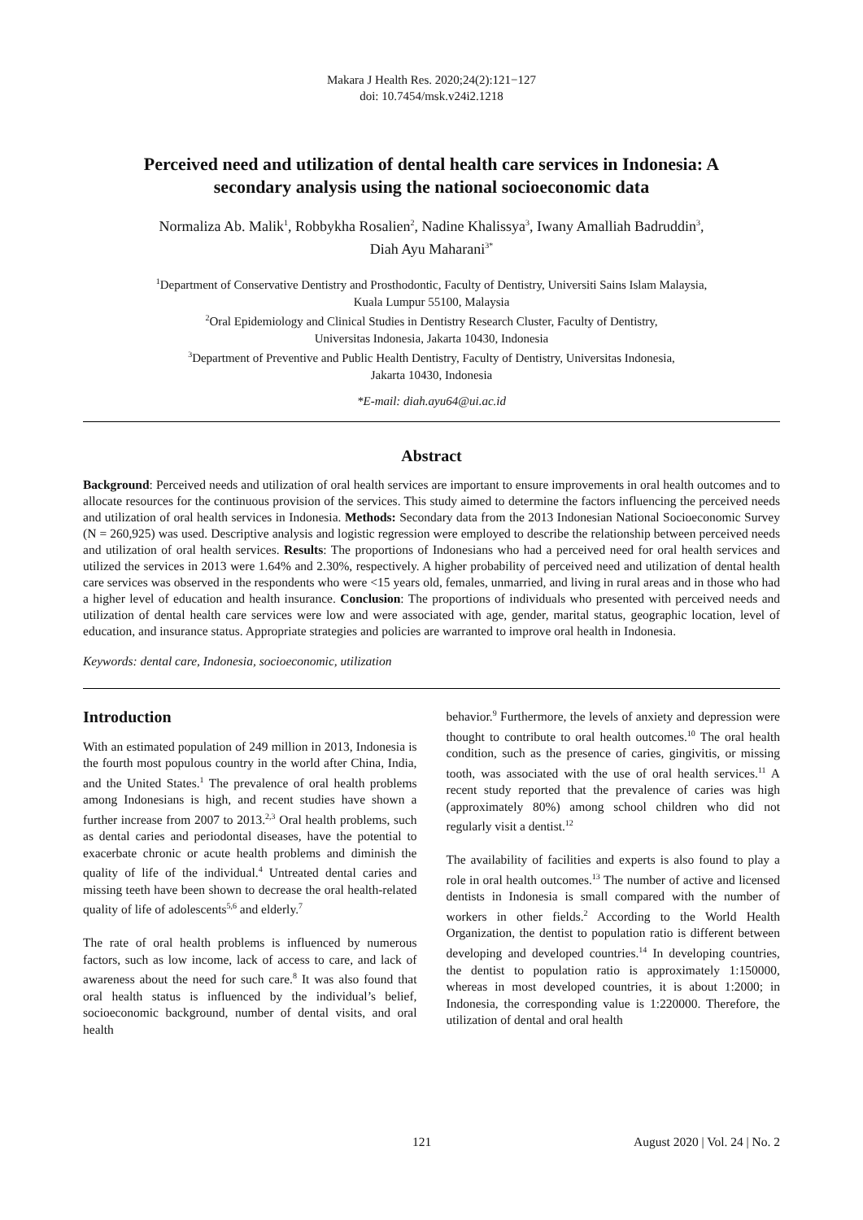Makara J Health Res. 2020;24(2):121−127
doi: 10.7454/msk.v24i2.1218
Perceived need and utilization of dental health care services in Indonesia: A secondary analysis using the national socioeconomic data
Normaliza Ab. Malik<sup>1</sup>, Robbykha Rosalien<sup>2</sup>, Nadine Khalissya<sup>3</sup>, Iwany Amalliah Badruddin<sup>3</sup>,
Diah Ayu Maharani<sup>3*</sup>
<sup>1</sup> Department of Conservative Dentistry and Prosthodontic, Faculty of Dentistry, Universiti Sains Islam Malaysia,
Kuala Lumpur 55100, Malaysia
<sup>2</sup> Oral Epidemiology and Clinical Studies in Dentistry Research Cluster, Faculty of Dentistry,
Universitas Indonesia, Jakarta 10430, Indonesia
<sup>3</sup> Department of Preventive and Public Health Dentistry, Faculty of Dentistry, Universitas Indonesia,
Jakarta 10430, Indonesia
*E-mail: diah.ayu64@ui.ac.id
Abstract
Background: Perceived needs and utilization of oral health services are important to ensure improvements in oral health outcomes and to allocate resources for the continuous provision of the services. This study aimed to determine the factors influencing the perceived needs and utilization of oral health services in Indonesia. Methods: Secondary data from the 2013 Indonesian National Socioeconomic Survey (N = 260,925) was used. Descriptive analysis and logistic regression were employed to describe the relationship between perceived needs and utilization of oral health services. Results: The proportions of Indonesians who had a perceived need for oral health services and utilized the services in 2013 were 1.64% and 2.30%, respectively. A higher probability of perceived need and utilization of dental health care services was observed in the respondents who were <15 years old, females, unmarried, and living in rural areas and in those who had a higher level of education and health insurance. Conclusion: The proportions of individuals who presented with perceived needs and utilization of dental health care services were low and were associated with age, gender, marital status, geographic location, level of education, and insurance status. Appropriate strategies and policies are warranted to improve oral health in Indonesia.
Keywords: dental care, Indonesia, socioeconomic, utilization
Introduction
With an estimated population of 249 million in 2013, Indonesia is the fourth most populous country in the world after China, India, and the United States.<sup>1</sup> The prevalence of oral health problems among Indonesians is high, and recent studies have shown a further increase from 2007 to 2013.<sup>2,3</sup> Oral health problems, such as dental caries and periodontal diseases, have the potential to exacerbate chronic or acute health problems and diminish the quality of life of the individual.<sup>4</sup> Untreated dental caries and missing teeth have been shown to decrease the oral health-related quality of life of adolescents<sup>5,6</sup> and elderly.<sup>7</sup>
The rate of oral health problems is influenced by numerous factors, such as low income, lack of access to care, and lack of awareness about the need for such care.<sup>8</sup> It was also found that oral health status is influenced by the individual’s belief, socioeconomic background, number of dental visits, and oral health
behavior.<sup>9</sup> Furthermore, the levels of anxiety and depression were thought to contribute to oral health outcomes.<sup>10</sup> The oral health condition, such as the presence of caries, gingivitis, or missing tooth, was associated with the use of oral health services.<sup>11</sup> A recent study reported that the prevalence of caries was high (approximately 80%) among school children who did not regularly visit a dentist.<sup>12</sup>
The availability of facilities and experts is also found to play a role in oral health outcomes.<sup>13</sup> The number of active and licensed dentists in Indonesia is small compared with the number of workers in other fields.<sup>2</sup> According to the World Health Organization, the dentist to population ratio is different between developing and developed countries.<sup>14</sup> In developing countries, the dentist to population ratio is approximately 1:150000, whereas in most developed countries, it is about 1:2000; in Indonesia, the corresponding value is 1:220000. Therefore, the utilization of dental and oral health
121 August 2020 | Vol. 24 | No. 2